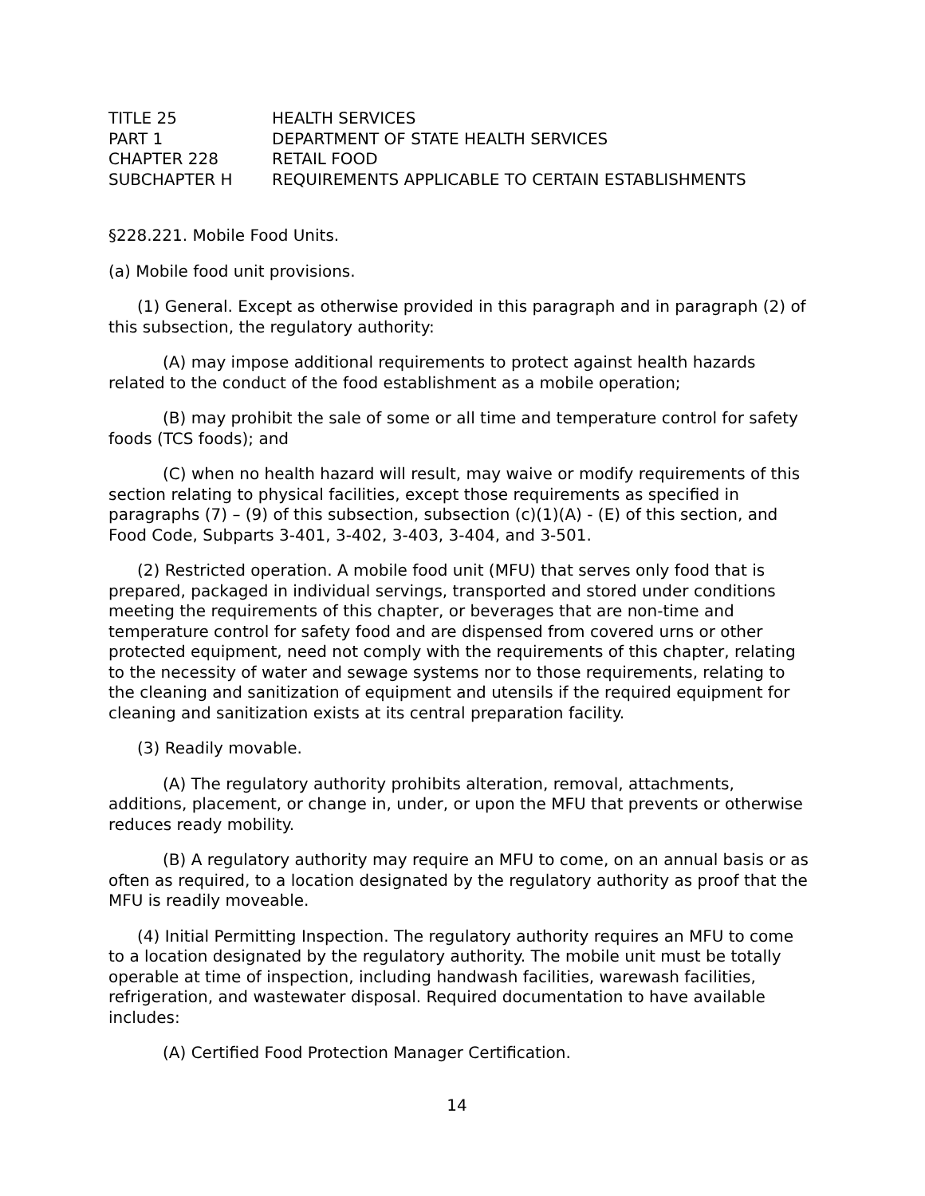| TITLE 25 | HEALTH SERVICES |
| PART 1 | DEPARTMENT OF STATE HEALTH SERVICES |
| CHAPTER 228 | RETAIL FOOD |
| SUBCHAPTER H | REQUIREMENTS APPLICABLE TO CERTAIN ESTABLISHMENTS |
§228.221. Mobile Food Units.
(a) Mobile food unit provisions.
(1) General. Except as otherwise provided in this paragraph and in paragraph (2) of this subsection, the regulatory authority:
(A) may impose additional requirements to protect against health hazards related to the conduct of the food establishment as a mobile operation;
(B) may prohibit the sale of some or all time and temperature control for safety foods (TCS foods); and
(C) when no health hazard will result, may waive or modify requirements of this section relating to physical facilities, except those requirements as specified in paragraphs (7) – (9) of this subsection, subsection (c)(1)(A) - (E) of this section, and Food Code, Subparts 3-401, 3-402, 3-403, 3-404, and 3-501.
(2) Restricted operation. A mobile food unit (MFU) that serves only food that is prepared, packaged in individual servings, transported and stored under conditions meeting the requirements of this chapter, or beverages that are non-time and temperature control for safety food and are dispensed from covered urns or other protected equipment, need not comply with the requirements of this chapter, relating to the necessity of water and sewage systems nor to those requirements, relating to the cleaning and sanitization of equipment and utensils if the required equipment for cleaning and sanitization exists at its central preparation facility.
(3) Readily movable.
(A) The regulatory authority prohibits alteration, removal, attachments, additions, placement, or change in, under, or upon the MFU that prevents or otherwise reduces ready mobility.
(B) A regulatory authority may require an MFU to come, on an annual basis or as often as required, to a location designated by the regulatory authority as proof that the MFU is readily moveable.
(4) Initial Permitting Inspection. The regulatory authority requires an MFU to come to a location designated by the regulatory authority. The mobile unit must be totally operable at time of inspection, including handwash facilities, warewash facilities, refrigeration, and wastewater disposal. Required documentation to have available includes:
(A) Certified Food Protection Manager Certification.
14